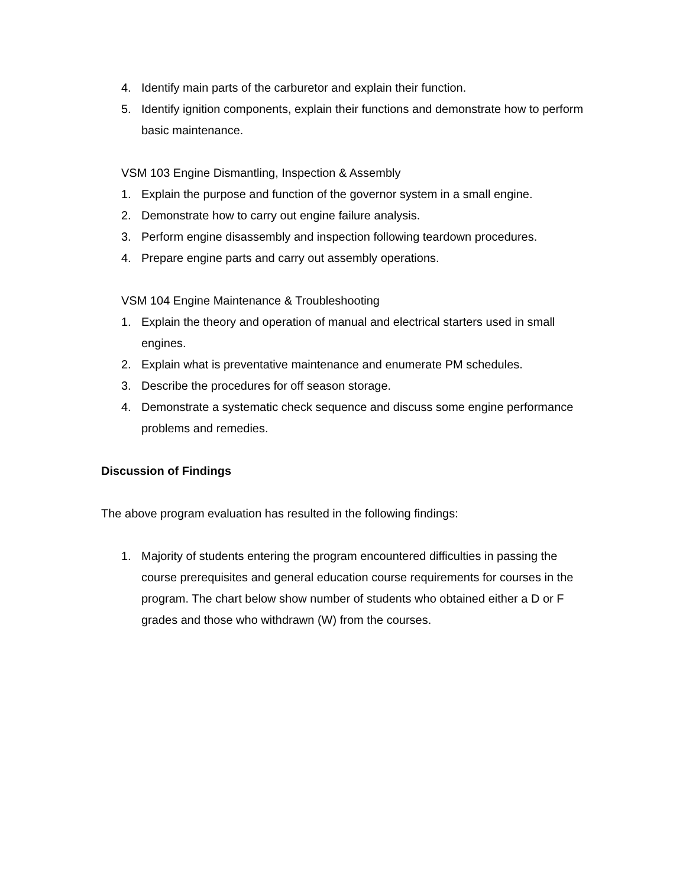4. Identify main parts of the carburetor and explain their function.
5. Identify ignition components, explain their functions and demonstrate how to perform basic maintenance.
VSM 103 Engine Dismantling, Inspection & Assembly
1. Explain the purpose and function of the governor system in a small engine.
2. Demonstrate how to carry out engine failure analysis.
3. Perform engine disassembly and inspection following teardown procedures.
4. Prepare engine parts and carry out assembly operations.
VSM 104 Engine Maintenance & Troubleshooting
1. Explain the theory and operation of manual and electrical starters used in small engines.
2. Explain what is preventative maintenance and enumerate PM schedules.
3. Describe the procedures for off season storage.
4. Demonstrate a systematic check sequence and discuss some engine performance problems and remedies.
Discussion of Findings
The above program evaluation has resulted in the following findings:
1. Majority of students entering the program encountered difficulties in passing the course prerequisites and general education course requirements for courses in the program. The chart below show number of students who obtained either a D or F grades and those who withdrawn (W) from the courses.